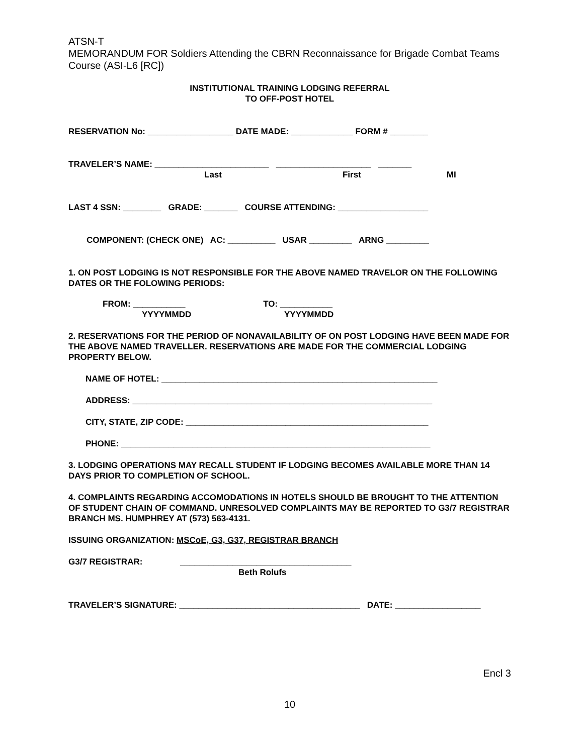ATSN-T
MEMORANDUM FOR Soldiers Attending the CBRN Reconnaissance for Brigade Combat Teams Course (ASI-L6 [RC])
INSTITUTIONAL TRAINING LODGING REFERRAL
TO OFF-POST HOTEL
RESERVATION No: __________________ DATE MADE: _____________ FORM # ________
TRAVELER’S NAME: ________________________ ____________________ _______
Last First MI
LAST 4 SSN: ________ GRADE: _______ COURSE ATTENDING: ___________________
COMPONENT: (CHECK ONE) AC: __________ USAR _________ ARNG _________
1. ON POST LODGING IS NOT RESPONSIBLE FOR THE ABOVE NAMED TRAVELOR ON THE FOLLOWING DATES OR THE FOLOWING PERIODS:
FROM: ___________ TO: ___________
YYYYMMDD YYYYMMDD
2. RESERVATIONS FOR THE PERIOD OF NONAVAILABILITY OF ON POST LODGING HAVE BEEN MADE FOR THE ABOVE NAMED TRAVELLER. RESERVATIONS ARE MADE FOR THE COMMERCIAL LODGING PROPERTY BELOW.
NAME OF HOTEL: __________________________________________________________
ADDRESS: _______________________________________________________________
CITY, STATE, ZIP CODE: ___________________________________________________
PHONE: _________________________________________________________________
3. LODGING OPERATIONS MAY RECALL STUDENT IF LODGING BECOMES AVAILABLE MORE THAN 14 DAYS PRIOR TO COMPLETION OF SCHOOL.
4. COMPLAINTS REGARDING ACCOMODATIONS IN HOTELS SHOULD BE BROUGHT TO THE ATTENTION OF STUDENT CHAIN OF COMMAND. UNRESOLVED COMPLAINTS MAY BE REPORTED TO G3/7 REGISTRAR BRANCH MS. HUMPHREY AT (573) 563-4131.
ISSUING ORGANIZATION: MSCoE, G3, G37, REGISTRAR BRANCH
G3/7 REGISTRAR: ____________________________________
Beth Rolufs
TRAVELER’S SIGNATURE: ______________________________________ DATE: __________________
Encl 3
10